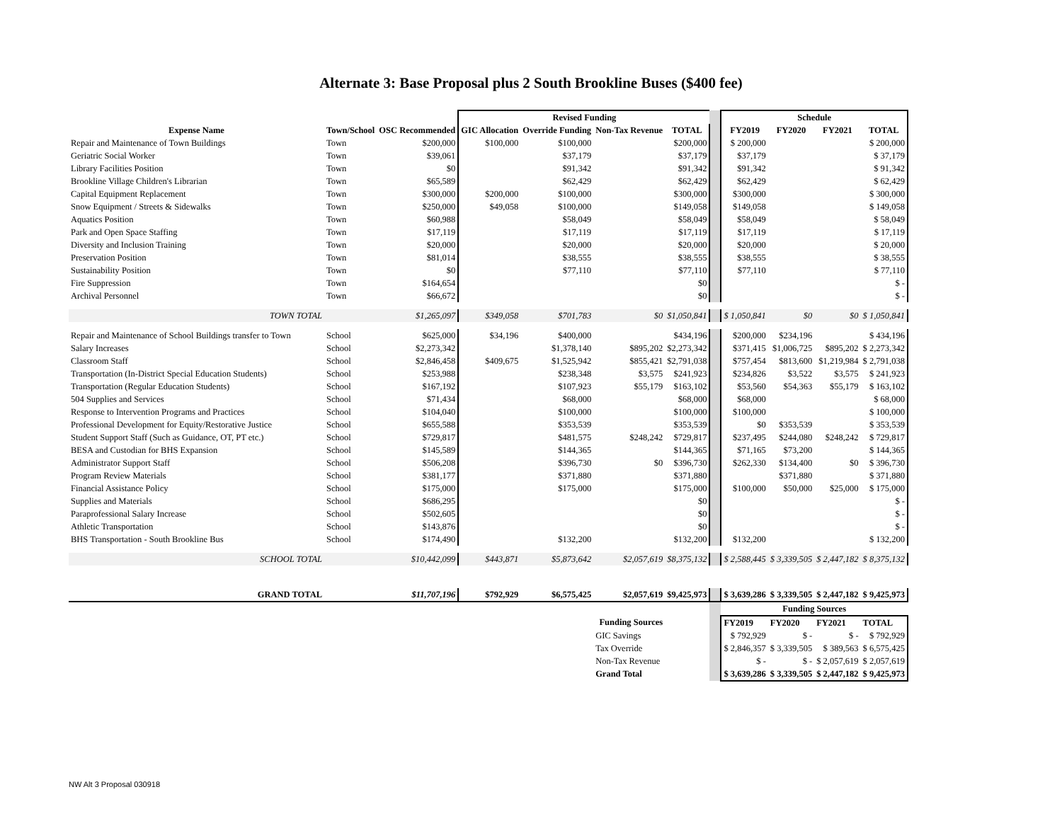Alternate 3: Base Proposal plus 2 South Brookline Buses ($400 fee)
| | | | Revised Funding | | | | | Schedule | | | |
| --- | --- | --- | --- | --- | --- | --- | --- | --- | --- | --- | --- |
| Expense Name | Town/School | OSC Recommended | GIC Allocation | Override Funding | Non-Tax Revenue | TOTAL | | FY2019 | FY2020 | FY2021 | TOTAL |
| Repair and Maintenance of Town Buildings | Town | $200,000 | $100,000 | $100,000 | | $200,000 | | $ 200,000 | | | $ 200,000 |
| Geriatric Social Worker | Town | $39,061 | | $37,179 | | $37,179 | | $37,179 | | | $ 37,179 |
| Library Facilities Position | Town | $0 | | $91,342 | | $91,342 | | $91,342 | | | $ 91,342 |
| Brookline Village Children's Librarian | Town | $65,589 | | $62,429 | | $62,429 | | $62,429 | | | $ 62,429 |
| Capital Equipment Replacement | Town | $300,000 | $200,000 | $100,000 | | $300,000 | | $300,000 | | | $ 300,000 |
| Snow Equipment / Streets & Sidewalks | Town | $250,000 | $49,058 | $100,000 | | $149,058 | | $149,058 | | | $ 149,058 |
| Aquatics Position | Town | $60,988 | | $58,049 | | $58,049 | | $58,049 | | | $ 58,049 |
| Park and Open Space Staffing | Town | $17,119 | | $17,119 | | $17,119 | | $17,119 | | | $ 17,119 |
| Diversity and Inclusion Training | Town | $20,000 | | $20,000 | | $20,000 | | $20,000 | | | $ 20,000 |
| Preservation Position | Town | $81,014 | | $38,555 | | $38,555 | | $38,555 | | | $ 38,555 |
| Sustainability Position | Town | $0 | | $77,110 | | $77,110 | | $77,110 | | | $ 77,110 |
| Fire Suppression | Town | $164,654 | | | | $0 | | | | | $ - |
| Archival Personnel | Town | $66,672 | | | | $0 | | | | | $ - |
| TOWN TOTAL | | $1,265,097 | $349,058 | $701,783 | $0 | $1,050,841 | | $ 1,050,841 | $0 | $0 | $ 1,050,841 |
| Repair and Maintenance of School Buildings transfer to Town | School | $625,000 | $34,196 | $400,000 | | $434,196 | | $200,000 | $234,196 | | $ 434,196 |
| Salary Increases | School | $2,273,342 | | $1,378,140 | $895,202 | $2,273,342 | | $371,415 | $1,006,725 | $895,202 | $ 2,273,342 |
| Classroom Staff | School | $2,846,458 | $409,675 | $1,525,942 | $855,421 | $2,791,038 | | $757,454 | $813,600 | $1,219,984 | $ 2,791,038 |
| Transportation (In-District Special Education Students) | School | $253,988 | | $238,348 | $3,575 | $241,923 | | $234,826 | $3,522 | $3,575 | $ 241,923 |
| Transportation (Regular Education Students) | School | $167,192 | | $107,923 | $55,179 | $163,102 | | $53,560 | $54,363 | $55,179 | $ 163,102 |
| 504 Supplies and Services | School | $71,434 | | $68,000 | | $68,000 | | $68,000 | | | $ 68,000 |
| Response to Intervention Programs and Practices | School | $104,040 | | $100,000 | | $100,000 | | $100,000 | | | $ 100,000 |
| Professional Development for Equity/Restorative Justice | School | $655,588 | | $353,539 | | $353,539 | | $0 | $353,539 | | $ 353,539 |
| Student Support Staff (Such as Guidance, OT, PT etc.) | School | $729,817 | | $481,575 | $248,242 | $729,817 | | $237,495 | $244,080 | $248,242 | $ 729,817 |
| BESA and Custodian for BHS Expansion | School | $145,589 | | $144,365 | | $144,365 | | $71,165 | $73,200 | | $ 144,365 |
| Administrator Support Staff | School | $506,208 | | $396,730 | $0 | $396,730 | | $262,330 | $134,400 | $0 | $ 396,730 |
| Program Review Materials | School | $381,177 | | $371,880 | | $371,880 | | | $371,880 | | $ 371,880 |
| Financial Assistance Policy | School | $175,000 | | $175,000 | | $175,000 | | $100,000 | $50,000 | $25,000 | $ 175,000 |
| Supplies and Materials | School | $686,295 | | | | $0 | | | | | $ - |
| Paraprofessional Salary Increase | School | $502,605 | | | | $0 | | | | | $ - |
| Athletic Transportation | School | $143,876 | | | | $0 | | | | | $ - |
| BHS Transportation - South Brookline Bus | School | $174,490 | | $132,200 | | $132,200 | | $132,200 | | | $ 132,200 |
| SCHOOL TOTAL | | $10,442,099 | $443,871 | $5,873,642 | $2,057,619 | $8,375,132 | | $ 2,588,445 | $ 3,339,505 | $ 2,447,182 | $ 8,375,132 |
| GRAND TOTAL | | $11,707,196 | $792,929 | $6,575,425 | $2,057,619 | $9,425,973 | | $ 3,639,286 | $ 3,339,505 | $ 2,447,182 | $ 9,425,973 |
| | | | | | | | | Funding Sources | | | |
| | | | | Funding Sources | | | | FY2019 | FY2020 | FY2021 | TOTAL |
| | | | | | GIC Savings | | | $ 792,929 | $ - | $ - | $ 792,929 |
| | | | | | Tax Override | | | $ 2,846,357 | $ 3,339,505 | $ 389,563 | $ 6,575,425 |
| | | | | | Non-Tax Revenue | | | $ - | $ - | $ 2,057,619 | $ 2,057,619 |
| | | | | | Grand Total | | | $ 3,639,286 | $ 3,339,505 | $ 2,447,182 | $ 9,425,973 |
NW Alt 3 Proposal 030918